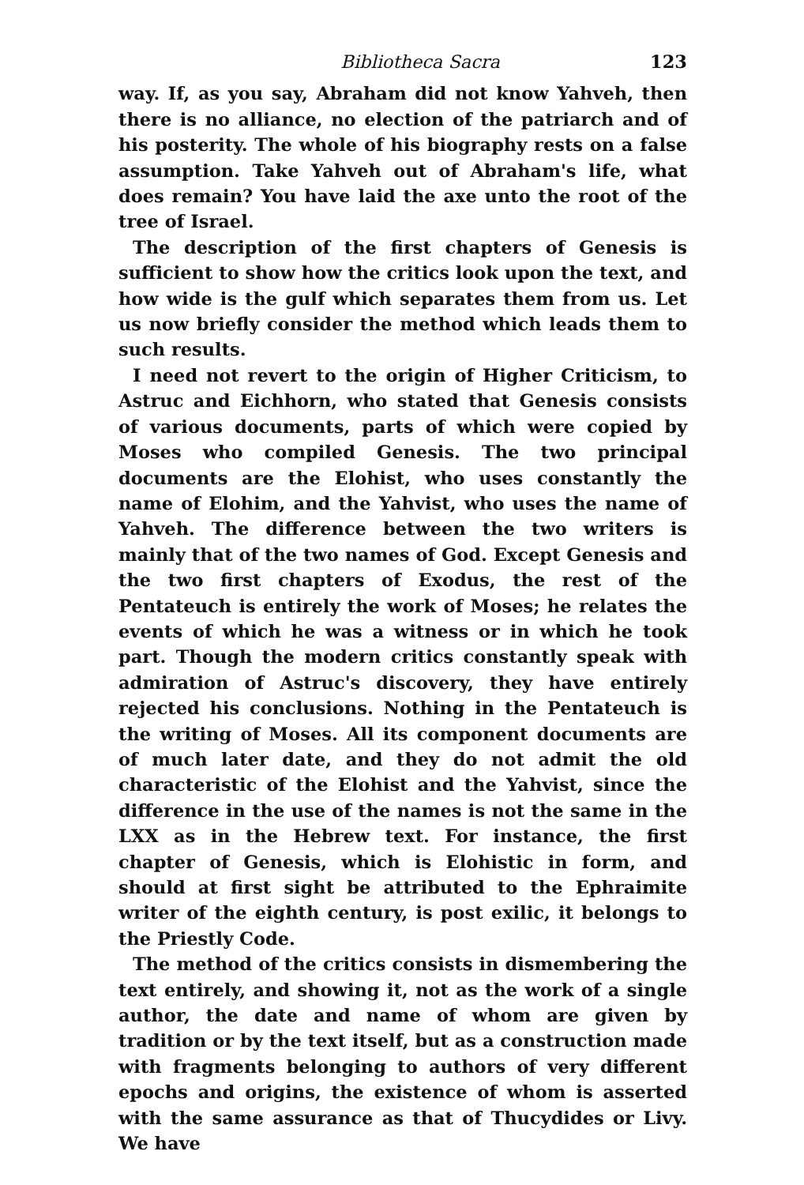Bibliotheca Sacra 123
way. If, as you say, Abraham did not know Yahveh, then there is no alliance, no election of the patriarch and of his posterity. The whole of his biography rests on a false assumption. Take Yahveh out of Abraham's life, what does remain? You have laid the axe unto the root of the tree of Israel.
The description of the first chapters of Genesis is sufficient to show how the critics look upon the text, and how wide is the gulf which separates them from us. Let us now briefly consider the method which leads them to such results.
I need not revert to the origin of Higher Criticism, to Astruc and Eichhorn, who stated that Genesis consists of various documents, parts of which were copied by Moses who compiled Genesis. The two principal documents are the Elohist, who uses constantly the name of Elohim, and the Yahvist, who uses the name of Yahveh. The difference between the two writers is mainly that of the two names of God. Except Genesis and the two first chapters of Exodus, the rest of the Pentateuch is entirely the work of Moses; he relates the events of which he was a witness or in which he took part. Though the modern critics constantly speak with admiration of Astruc's discovery, they have entirely rejected his conclusions. Nothing in the Pentateuch is the writing of Moses. All its component documents are of much later date, and they do not admit the old characteristic of the Elohist and the Yahvist, since the difference in the use of the names is not the same in the LXX as in the Hebrew text. For instance, the first chapter of Genesis, which is Elohistic in form, and should at first sight be attributed to the Ephraimite writer of the eighth century, is post exilic, it belongs to the Priestly Code.
The method of the critics consists in dismembering the text entirely, and showing it, not as the work of a single author, the date and name of whom are given by tradition or by the text itself, but as a construction made with fragments belonging to authors of very different epochs and origins, the existence of whom is asserted with the same assurance as that of Thucydides or Livy. We have